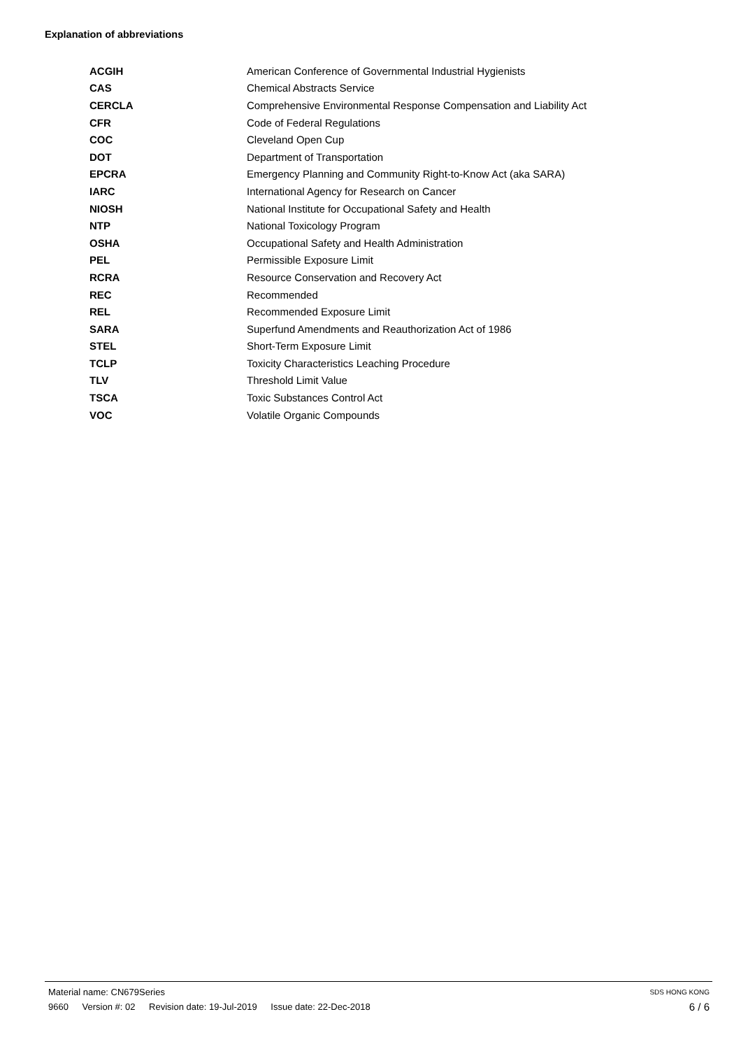Explanation of abbreviations
| ACGIH | American Conference of Governmental Industrial Hygienists |
| CAS | Chemical Abstracts Service |
| CERCLA | Comprehensive Environmental Response Compensation and Liability Act |
| CFR | Code of Federal Regulations |
| COC | Cleveland Open Cup |
| DOT | Department of Transportation |
| EPCRA | Emergency Planning and Community Right-to-Know Act (aka SARA) |
| IARC | International Agency for Research on Cancer |
| NIOSH | National Institute for Occupational Safety and Health |
| NTP | National Toxicology Program |
| OSHA | Occupational Safety and Health Administration |
| PEL | Permissible Exposure Limit |
| RCRA | Resource Conservation and Recovery Act |
| REC | Recommended |
| REL | Recommended Exposure Limit |
| SARA | Superfund Amendments and Reauthorization Act of 1986 |
| STEL | Short-Term Exposure Limit |
| TCLP | Toxicity Characteristics Leaching Procedure |
| TLV | Threshold Limit Value |
| TSCA | Toxic Substances Control Act |
| VOC | Volatile Organic Compounds |
Material name: CN679Series SDS HONG KONG
9660 Version #: 02 Revision date: 19-Jul-2019 Issue date: 22-Dec-2018 6 / 6